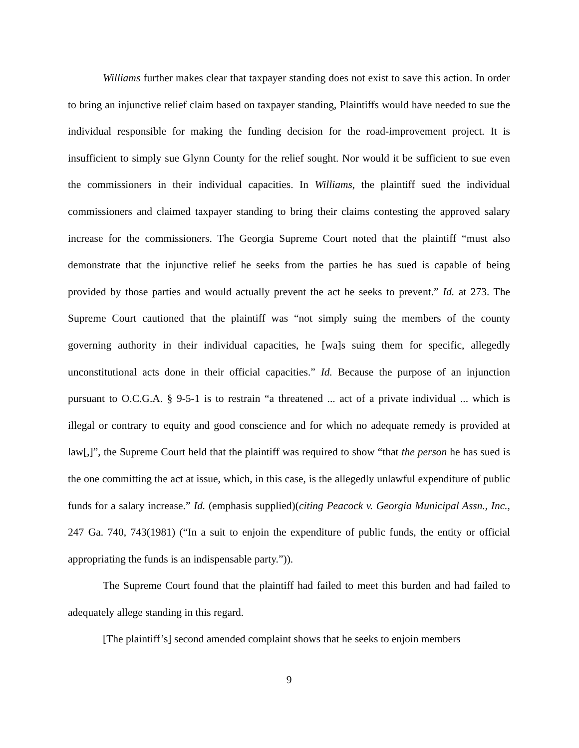Williams further makes clear that taxpayer standing does not exist to save this action. In order to bring an injunctive relief claim based on taxpayer standing, Plaintiffs would have needed to sue the individual responsible for making the funding decision for the road-improvement project. It is insufficient to simply sue Glynn County for the relief sought. Nor would it be sufficient to sue even the commissioners in their individual capacities. In Williams, the plaintiff sued the individual commissioners and claimed taxpayer standing to bring their claims contesting the approved salary increase for the commissioners. The Georgia Supreme Court noted that the plaintiff “must also demonstrate that the injunctive relief he seeks from the parties he has sued is capable of being provided by those parties and would actually prevent the act he seeks to prevent.” Id. at 273. The Supreme Court cautioned that the plaintiff was “not simply suing the members of the county governing authority in their individual capacities, he [wa]s suing them for specific, allegedly unconstitutional acts done in their official capacities.” Id. Because the purpose of an injunction pursuant to O.C.G.A. § 9-5-1 is to restrain “a threatened ... act of a private individual ... which is illegal or contrary to equity and good conscience and for which no adequate remedy is provided at law[,]”, the Supreme Court held that the plaintiff was required to show “that the person he has sued is the one committing the act at issue, which, in this case, is the allegedly unlawful expenditure of public funds for a salary increase.” Id. (emphasis supplied)(citing Peacock v. Georgia Municipal Assn., Inc., 247 Ga. 740, 743(1981) (“In a suit to enjoin the expenditure of public funds, the entity or official appropriating the funds is an indispensable party.”)).
The Supreme Court found that the plaintiff had failed to meet this burden and had failed to adequately allege standing in this regard.
[The plaintiff’s] second amended complaint shows that he seeks to enjoin members
9